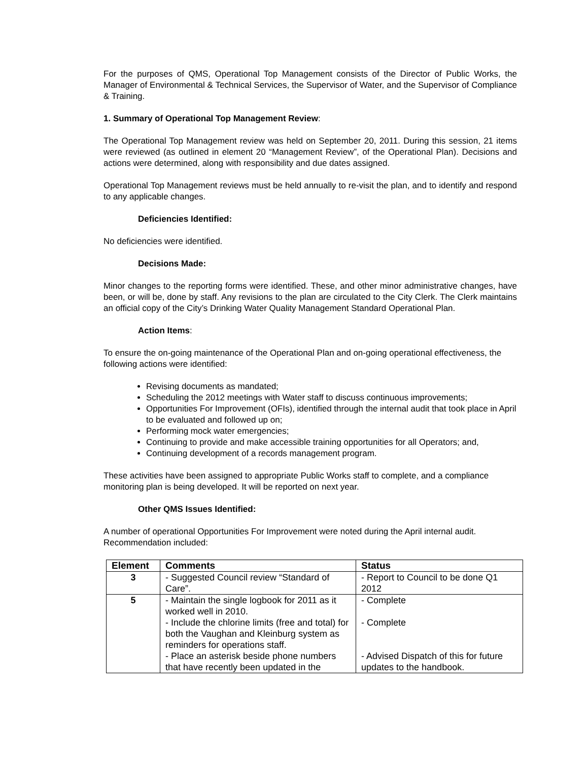For the purposes of QMS, Operational Top Management consists of the Director of Public Works, the Manager of Environmental & Technical Services, the Supervisor of Water, and the Supervisor of Compliance & Training.
1. Summary of Operational Top Management Review:
The Operational Top Management review was held on September 20, 2011. During this session, 21 items were reviewed (as outlined in element 20 “Management Review”, of the Operational Plan). Decisions and actions were determined, along with responsibility and due dates assigned.
Operational Top Management reviews must be held annually to re-visit the plan, and to identify and respond to any applicable changes.
Deficiencies Identified:
No deficiencies were identified.
Decisions Made:
Minor changes to the reporting forms were identified. These, and other minor administrative changes, have been, or will be, done by staff. Any revisions to the plan are circulated to the City Clerk. The Clerk maintains an official copy of the City’s Drinking Water Quality Management Standard Operational Plan.
Action Items:
To ensure the on-going maintenance of the Operational Plan and on-going operational effectiveness, the following actions were identified:
Revising documents as mandated;
Scheduling the 2012 meetings with Water staff to discuss continuous improvements;
Opportunities For Improvement (OFIs), identified through the internal audit that took place in April to be evaluated and followed up on;
Performing mock water emergencies;
Continuing to provide and make accessible training opportunities for all Operators; and,
Continuing development of a records management program.
These activities have been assigned to appropriate Public Works staff to complete, and a compliance monitoring plan is being developed. It will be reported on next year.
Other QMS Issues Identified:
A number of operational Opportunities For Improvement were noted during the April internal audit. Recommendation included:
| Element | Comments | Status |
| --- | --- | --- |
| 3 | - Suggested Council review “Standard of Care”. | - Report to Council to be done Q1 2012 |
| 5 | - Maintain the single logbook for 2011 as it worked well in 2010. - Include the chlorine limits (free and total) for both the Vaughan and Kleinburg system as reminders for operations staff. - Place an asterisk beside phone numbers that have recently been updated in the | - Complete - Complete - Advised Dispatch of this for future updates to the handbook. |